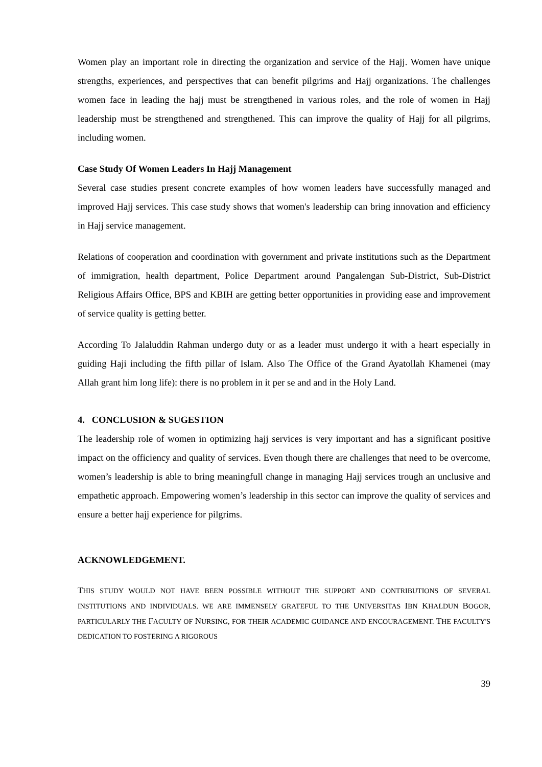Women play an important role in directing the organization and service of the Hajj. Women have unique strengths, experiences, and perspectives that can benefit pilgrims and Hajj organizations. The challenges women face in leading the hajj must be strengthened in various roles, and the role of women in Hajj leadership must be strengthened and strengthened. This can improve the quality of Hajj for all pilgrims, including women.
Case Study Of Women Leaders In Hajj Management
Several case studies present concrete examples of how women leaders have successfully managed and improved Hajj services. This case study shows that women's leadership can bring innovation and efficiency in Hajj service management.
Relations of cooperation and coordination with government and private institutions such as the Department of immigration, health department, Police Department around Pangalengan Sub-District, Sub-District Religious Affairs Office, BPS and KBIH are getting better opportunities in providing ease and improvement of service quality is getting better.
According To Jalaluddin Rahman undergo duty or as a leader must undergo it with a heart especially in guiding Haji including the fifth pillar of Islam. Also The Office of the Grand Ayatollah Khamenei (may Allah grant him long life): there is no problem in it per se and and in the Holy Land.
4. CONCLUSION & SUGESTION
The leadership role of women in optimizing hajj services is very important and has a significant positive impact on the officiency and quality of services. Even though there are challenges that need to be overcome, women’s leadership is able to bring meaningfull change in managing Hajj services trough an unclusive and empathetic approach. Empowering women’s leadership in this sector can improve the quality of services and ensure a better hajj experience for pilgrims.
ACKNOWLEDGEMENT.
THIS STUDY WOULD NOT HAVE BEEN POSSIBLE WITHOUT THE SUPPORT AND CONTRIBUTIONS OF SEVERAL INSTITUTIONS AND INDIVIDUALS. WE ARE IMMENSELY GRATEFUL TO THE UNIVERSITAS IBN KHALDUN BOGOR, PARTICULARLY THE FACULTY OF NURSING, FOR THEIR ACADEMIC GUIDANCE AND ENCOURAGEMENT. THE FACULTY'S DEDICATION TO FOSTERING A RIGOROUS
39